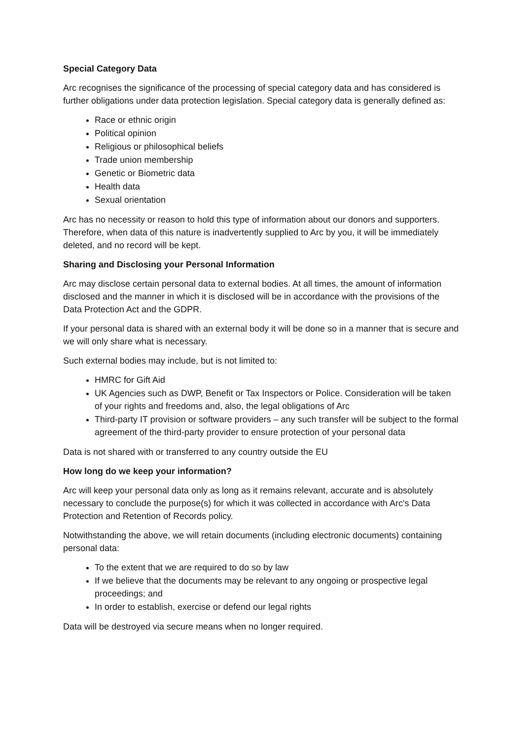Special Category Data
Arc recognises the significance of the processing of special category data and has considered is further obligations under data protection legislation. Special category data is generally defined as:
Race or ethnic origin
Political opinion
Religious or philosophical beliefs
Trade union membership
Genetic or Biometric data
Health data
Sexual orientation
Arc has no necessity or reason to hold this type of information about our donors and supporters. Therefore, when data of this nature is inadvertently supplied to Arc by you, it will be immediately deleted, and no record will be kept.
Sharing and Disclosing your Personal Information
Arc may disclose certain personal data to external bodies. At all times, the amount of information disclosed and the manner in which it is disclosed will be in accordance with the provisions of the Data Protection Act and the GDPR.
If your personal data is shared with an external body it will be done so in a manner that is secure and we will only share what is necessary.
Such external bodies may include, but is not limited to:
HMRC for Gift Aid
UK Agencies such as DWP, Benefit or Tax Inspectors or Police. Consideration will be taken of your rights and freedoms and, also, the legal obligations of Arc
Third-party IT provision or software providers – any such transfer will be subject to the formal agreement of the third-party provider to ensure protection of your personal data
Data is not shared with or transferred to any country outside the EU
How long do we keep your information?
Arc will keep your personal data only as long as it remains relevant, accurate and is absolutely necessary to conclude the purpose(s) for which it was collected in accordance with Arc's Data Protection and Retention of Records policy.
Notwithstanding the above, we will retain documents (including electronic documents) containing personal data:
To the extent that we are required to do so by law
If we believe that the documents may be relevant to any ongoing or prospective legal proceedings; and
In order to establish, exercise or defend our legal rights
Data will be destroyed via secure means when no longer required.